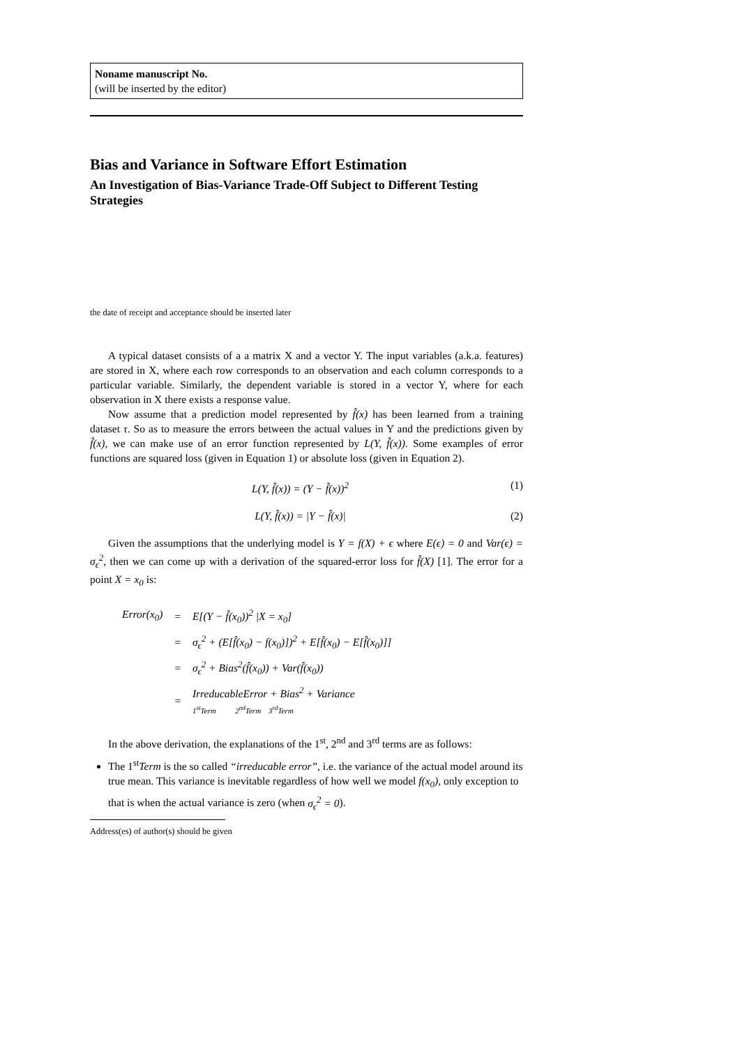Noname manuscript No.
(will be inserted by the editor)
Bias and Variance in Software Effort Estimation
An Investigation of Bias-Variance Trade-Off Subject to Different Testing Strategies
the date of receipt and acceptance should be inserted later
A typical dataset consists of a a matrix X and a vector Y. The input variables (a.k.a. features) are stored in X, where each row corresponds to an observation and each column corresponds to a particular variable. Similarly, the dependent variable is stored in a vector Y, where for each observation in X there exists a response value.
Now assume that a prediction model represented by f̂(x) has been learned from a training dataset τ. So as to measure the errors between the actual values in Y and the predictions given by f̂(x), we can make use of an error function represented by L(Y, f̂(x)). Some examples of error functions are squared loss (given in Equation 1) or absolute loss (given in Equation 2).
L(Y, f̂(x)) = (Y − f̂(x))<sup>2</sup> (1)
L(Y, f̂(x)) = |Y − f̂(x)| (2)
Given the assumptions that the underlying model is Y = f(X) + ϵ where E(ϵ) = 0 and Var(ϵ) = σ<sub>ϵ</sub><sup>2</sup>, then we can come up with a derivation of the squared-error loss for f̂(X) [1]. The error for a point X = x<sub>0</sub> is:
| Error(x<sub>0</sub>) | = | E[(Y − f̂(x<sub>0</sub>))<sup>2</sup> /X = x<sub>0</sub>] |
| | = | σ<sub>ϵ</sub><sup>2</sup> + (E[f̂(x<sub>0</sub>) − f(x<sub>0</sub>)])<sup>2</sup> + E[f̂(x<sub>0</sub>) − E[f̂(x<sub>0</sub>)]] |
| | = | σ<sub>ϵ</sub><sup>2</sup> + Bias<sup>2</sup>(f̂(x<sub>0</sub>)) + Var(f̂(x<sub>0</sub>)) |
| | = | IrreducableError + Bias<sup>2</sup> + Variance 1<sup>st</sup>Term 2<sup>nd</sup>Term 3<sup>rd</sup>Term |
In the above derivation, the explanations of the 1<sup>st</sup>, 2<sup>nd</sup> and 3<sup>rd</sup> terms are as follows:
The 1<sup>st</sup>Term is the so called “irreducable error”, i.e. the variance of the actual model around its true mean. This variance is inevitable regardless of how well we model f(x<sub>0</sub>), only exception to that is when the actual variance is zero (when σ<sub>ϵ</sub><sup>2</sup> = 0).
Address(es) of author(s) should be given